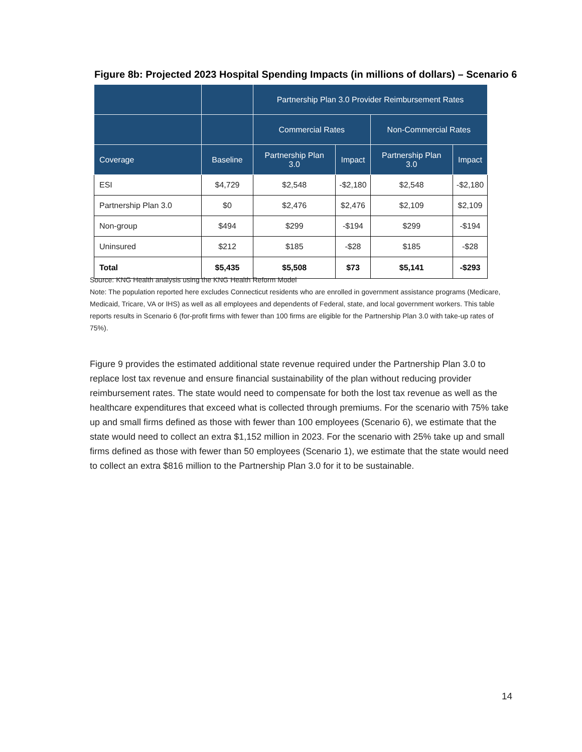Figure 8b: Projected 2023 Hospital Spending Impacts (in millions of dollars) – Scenario 6
| | | Partnership Plan 3.0 Provider Reimbursement Rates | | | |
| --- | --- | --- | --- | --- | --- |
| | | Commercial Rates | | Non-Commercial Rates | |
| Coverage | Baseline | Partnership Plan 3.0 | Impact | Partnership Plan 3.0 | Impact |
| ESI | $4,729 | $2,548 | -$2,180 | $2,548 | -$2,180 |
| Partnership Plan 3.0 | $0 | $2,476 | $2,476 | $2,109 | $2,109 |
| Non-group | $494 | $299 | -$194 | $299 | -$194 |
| Uninsured | $212 | $185 | -$28 | $185 | -$28 |
| Total | $5,435 | $5,508 | $73 | $5,141 | -$293 |
Source: KNG Health analysis using the KNG Health Reform Model
Note: The population reported here excludes Connecticut residents who are enrolled in government assistance programs (Medicare, Medicaid, Tricare, VA or IHS) as well as all employees and dependents of Federal, state, and local government workers. This table reports results in Scenario 6 (for-profit firms with fewer than 100 firms are eligible for the Partnership Plan 3.0 with take-up rates of 75%).
Figure 9 provides the estimated additional state revenue required under the Partnership Plan 3.0 to replace lost tax revenue and ensure financial sustainability of the plan without reducing provider reimbursement rates. The state would need to compensate for both the lost tax revenue as well as the healthcare expenditures that exceed what is collected through premiums. For the scenario with 75% take up and small firms defined as those with fewer than 100 employees (Scenario 6), we estimate that the state would need to collect an extra $1,152 million in 2023. For the scenario with 25% take up and small firms defined as those with fewer than 50 employees (Scenario 1), we estimate that the state would need to collect an extra $816 million to the Partnership Plan 3.0 for it to be sustainable.
14